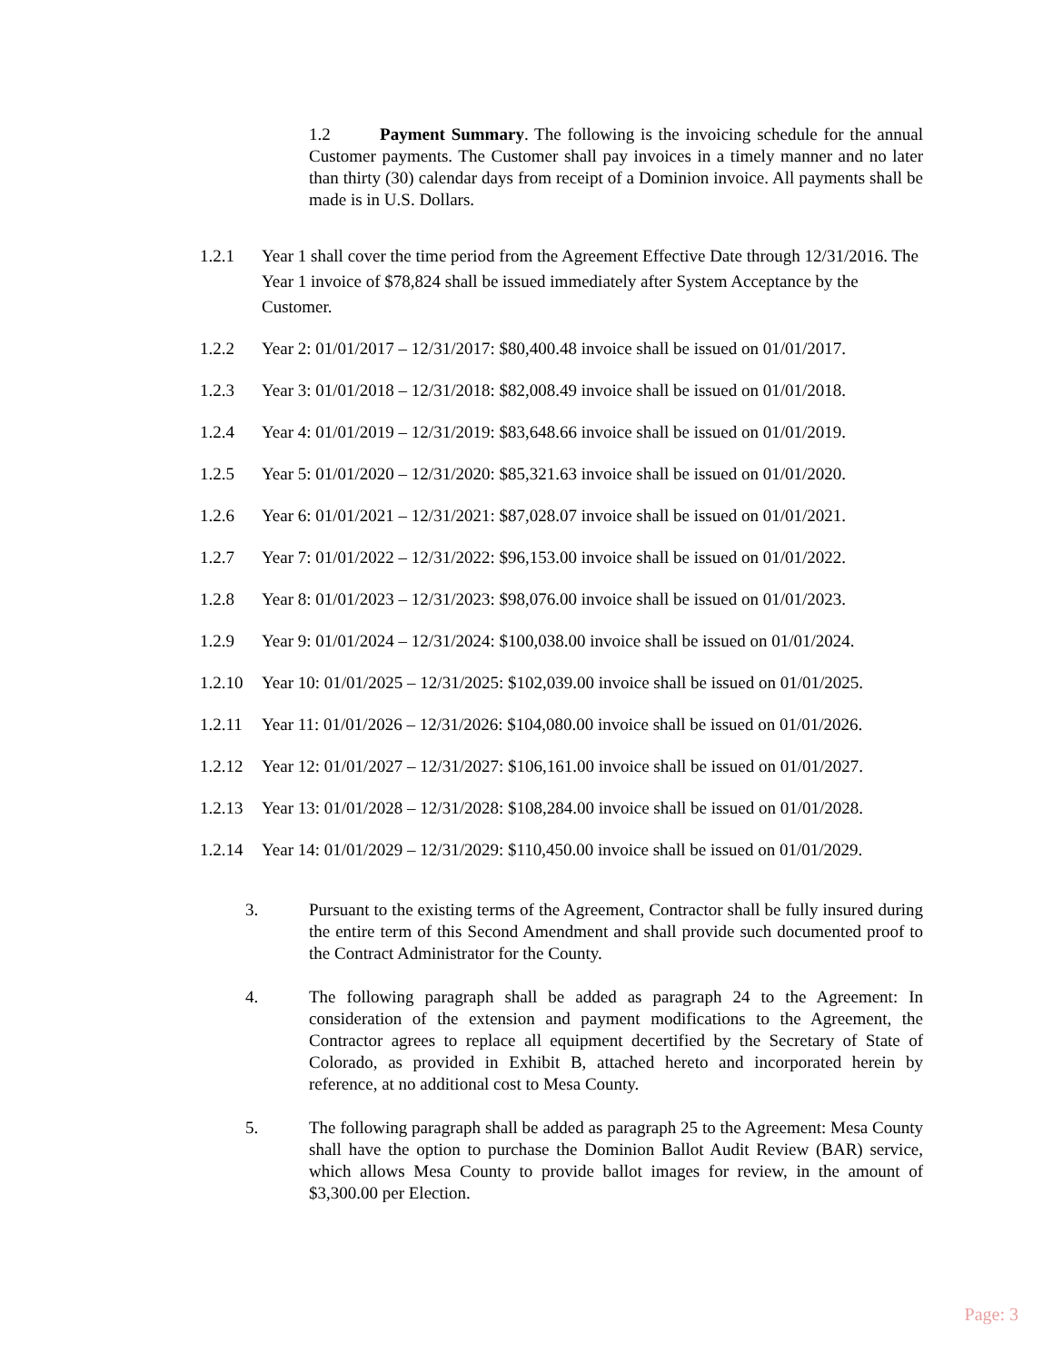1.2 Payment Summary. The following is the invoicing schedule for the annual Customer payments. The Customer shall pay invoices in a timely manner and no later than thirty (30) calendar days from receipt of a Dominion invoice. All payments shall be made is in U.S. Dollars.
1.2.1 Year 1 shall cover the time period from the Agreement Effective Date through 12/31/2016. The Year 1 invoice of $78,824 shall be issued immediately after System Acceptance by the Customer.
1.2.2 Year 2: 01/01/2017 – 12/31/2017: $80,400.48 invoice shall be issued on 01/01/2017.
1.2.3 Year 3: 01/01/2018 – 12/31/2018: $82,008.49 invoice shall be issued on 01/01/2018.
1.2.4 Year 4: 01/01/2019 – 12/31/2019: $83,648.66 invoice shall be issued on 01/01/2019.
1.2.5 Year 5: 01/01/2020 – 12/31/2020: $85,321.63 invoice shall be issued on 01/01/2020.
1.2.6 Year 6: 01/01/2021 – 12/31/2021: $87,028.07 invoice shall be issued on 01/01/2021.
1.2.7 Year 7: 01/01/2022 – 12/31/2022: $96,153.00 invoice shall be issued on 01/01/2022.
1.2.8 Year 8: 01/01/2023 – 12/31/2023: $98,076.00 invoice shall be issued on 01/01/2023.
1.2.9 Year 9: 01/01/2024 – 12/31/2024: $100,038.00 invoice shall be issued on 01/01/2024.
1.2.10 Year 10: 01/01/2025 – 12/31/2025: $102,039.00 invoice shall be issued on 01/01/2025.
1.2.11 Year 11: 01/01/2026 – 12/31/2026: $104,080.00 invoice shall be issued on 01/01/2026.
1.2.12 Year 12: 01/01/2027 – 12/31/2027: $106,161.00 invoice shall be issued on 01/01/2027.
1.2.13 Year 13: 01/01/2028 – 12/31/2028: $108,284.00 invoice shall be issued on 01/01/2028.
1.2.14 Year 14: 01/01/2029 – 12/31/2029: $110,450.00 invoice shall be issued on 01/01/2029.
3. Pursuant to the existing terms of the Agreement, Contractor shall be fully insured during the entire term of this Second Amendment and shall provide such documented proof to the Contract Administrator for the County.
4. The following paragraph shall be added as paragraph 24 to the Agreement: In consideration of the extension and payment modifications to the Agreement, the Contractor agrees to replace all equipment decertified by the Secretary of State of Colorado, as provided in Exhibit B, attached hereto and incorporated herein by reference, at no additional cost to Mesa County.
5. The following paragraph shall be added as paragraph 25 to the Agreement: Mesa County shall have the option to purchase the Dominion Ballot Audit Review (BAR) service, which allows Mesa County to provide ballot images for review, in the amount of $3,300.00 per Election.
Page: 3